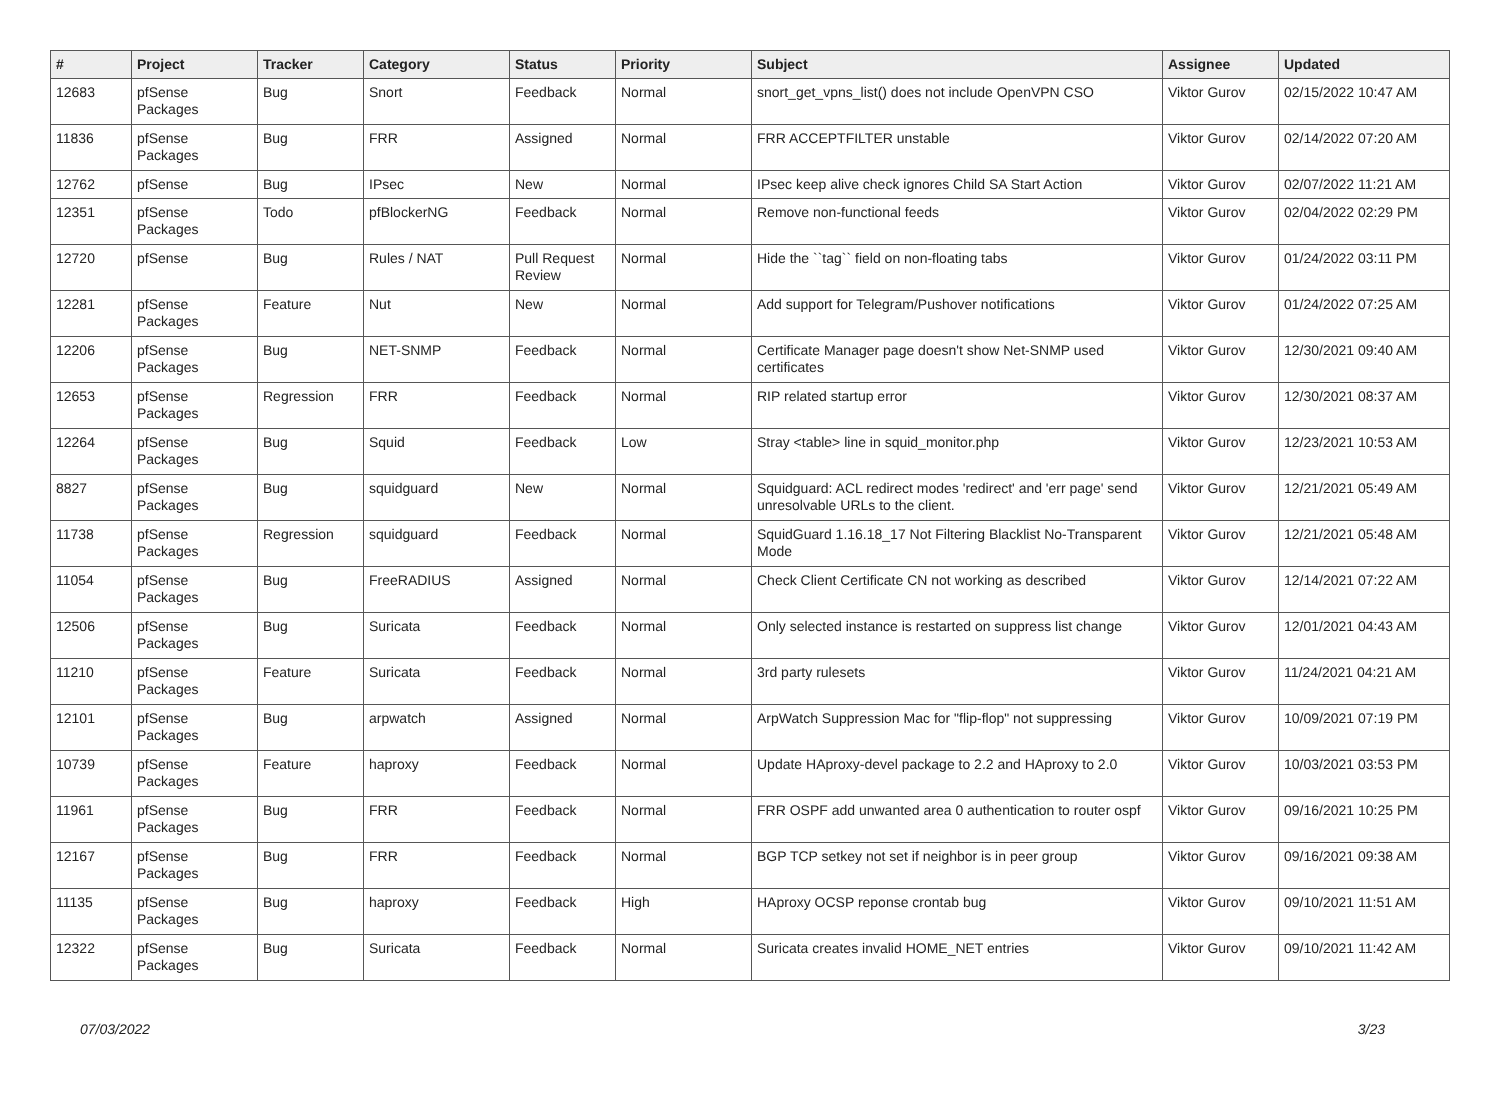| # | Project | Tracker | Category | Status | Priority | Subject | Assignee | Updated |
| --- | --- | --- | --- | --- | --- | --- | --- | --- |
| 12683 | pfSense Packages | Bug | Snort | Feedback | Normal | snort_get_vpns_list() does not include OpenVPN CSO | Viktor Gurov | 02/15/2022 10:47 AM |
| 11836 | pfSense Packages | Bug | FRR | Assigned | Normal | FRR ACCEPTFILTER unstable | Viktor Gurov | 02/14/2022 07:20 AM |
| 12762 | pfSense | Bug | IPsec | New | Normal | IPsec keep alive check ignores Child SA Start Action | Viktor Gurov | 02/07/2022 11:21 AM |
| 12351 | pfSense Packages | Todo | pfBlockerNG | Feedback | Normal | Remove non-functional feeds | Viktor Gurov | 02/04/2022 02:29 PM |
| 12720 | pfSense | Bug | Rules / NAT | Pull Request Review | Normal | Hide the ``tag`` field on non-floating tabs | Viktor Gurov | 01/24/2022 03:11 PM |
| 12281 | pfSense Packages | Feature | Nut | New | Normal | Add support for Telegram/Pushover notifications | Viktor Gurov | 01/24/2022 07:25 AM |
| 12206 | pfSense Packages | Bug | NET-SNMP | Feedback | Normal | Certificate Manager page doesn't show Net-SNMP used certificates | Viktor Gurov | 12/30/2021 09:40 AM |
| 12653 | pfSense Packages | Regression | FRR | Feedback | Normal | RIP related startup error | Viktor Gurov | 12/30/2021 08:37 AM |
| 12264 | pfSense Packages | Bug | Squid | Feedback | Low | Stray <table> line in squid_monitor.php | Viktor Gurov | 12/23/2021 10:53 AM |
| 8827 | pfSense Packages | Bug | squidguard | New | Normal | Squidguard: ACL redirect modes 'redirect' and 'err page' send unresolvable URLs to the client. | Viktor Gurov | 12/21/2021 05:49 AM |
| 11738 | pfSense Packages | Regression | squidguard | Feedback | Normal | SquidGuard 1.16.18_17 Not Filtering Blacklist No-Transparent Mode | Viktor Gurov | 12/21/2021 05:48 AM |
| 11054 | pfSense Packages | Bug | FreeRADIUS | Assigned | Normal | Check Client Certificate CN not working as described | Viktor Gurov | 12/14/2021 07:22 AM |
| 12506 | pfSense Packages | Bug | Suricata | Feedback | Normal | Only selected instance is restarted on suppress list change | Viktor Gurov | 12/01/2021 04:43 AM |
| 11210 | pfSense Packages | Feature | Suricata | Feedback | Normal | 3rd party rulesets | Viktor Gurov | 11/24/2021 04:21 AM |
| 12101 | pfSense Packages | Bug | arpwatch | Assigned | Normal | ArpWatch Suppression Mac for "flip-flop" not suppressing | Viktor Gurov | 10/09/2021 07:19 PM |
| 10739 | pfSense Packages | Feature | haproxy | Feedback | Normal | Update HAproxy-devel package to 2.2 and HAproxy to 2.0 | Viktor Gurov | 10/03/2021 03:53 PM |
| 11961 | pfSense Packages | Bug | FRR | Feedback | Normal | FRR OSPF add unwanted area 0 authentication to router ospf | Viktor Gurov | 09/16/2021 10:25 PM |
| 12167 | pfSense Packages | Bug | FRR | Feedback | Normal | BGP TCP setkey not set if neighbor is in peer group | Viktor Gurov | 09/16/2021 09:38 AM |
| 11135 | pfSense Packages | Bug | haproxy | Feedback | High | HAproxy OCSP reponse crontab bug | Viktor Gurov | 09/10/2021 11:51 AM |
| 12322 | pfSense Packages | Bug | Suricata | Feedback | Normal | Suricata creates invalid HOME_NET entries | Viktor Gurov | 09/10/2021 11:42 AM |
07/03/2022 3/23